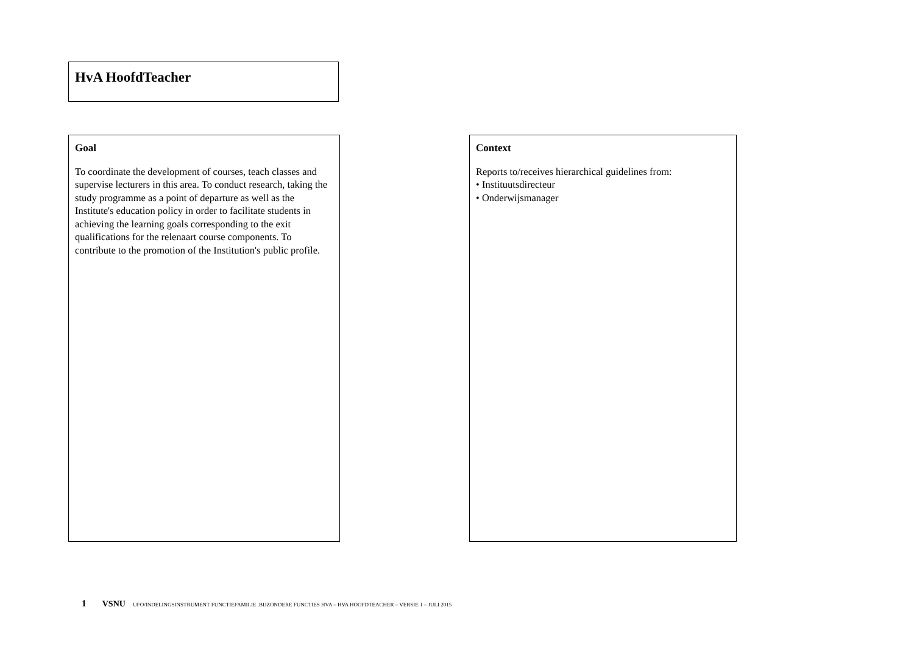HvA HoofdTeacher
Goal
To coordinate the development of courses, teach classes and supervise lecturers in this area. To conduct research, taking the study programme as a point of departure as well as the Institute's education policy in order to facilitate students in achieving the learning goals corresponding to the exit qualifications for the relenaart course components. To contribute to the promotion of the Institution's public profile.
Context
Reports to/receives hierarchical guidelines from:
• Instituutsdirecteur
• Onderwijsmanager
1 VSNU UFO/INDELINGSINSTRUMENT FUNCTIEFAMILIE .BIJZONDERE FUNCTIES HVA – HVA HOOFDTEACHER – VERSIE 1 – JULI 2015